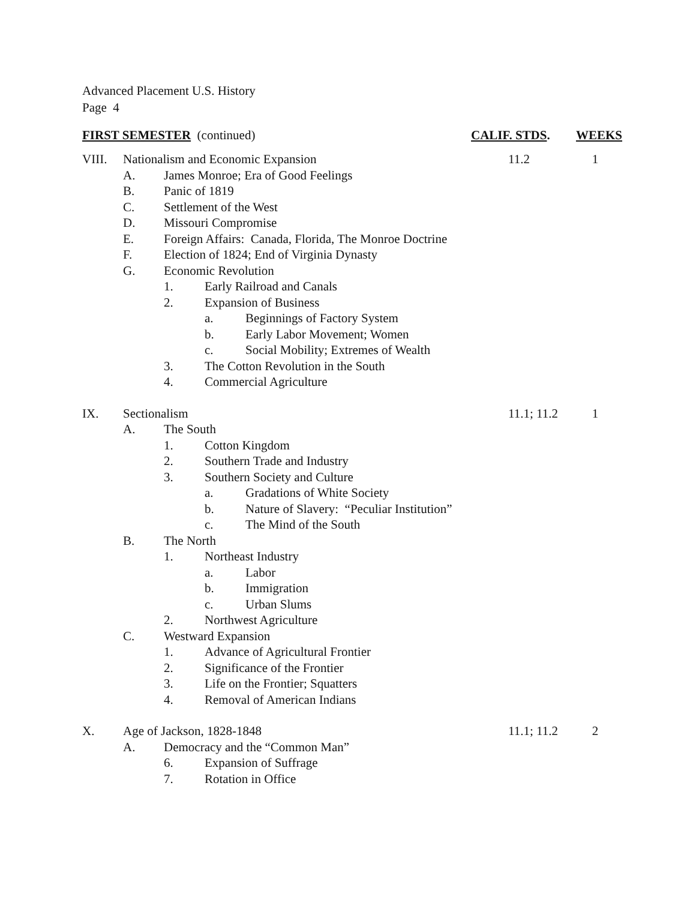Advanced Placement U.S. History
Page 4
FIRST SEMESTER (continued) CALIF. STDS. WEEKS
VIII. Nationalism and Economic Expansion 11.2 1
A. James Monroe; Era of Good Feelings
B. Panic of 1819
C. Settlement of the West
D. Missouri Compromise
E. Foreign Affairs: Canada, Florida, The Monroe Doctrine
F. Election of 1824; End of Virginia Dynasty
G. Economic Revolution
1. Early Railroad and Canals
2. Expansion of Business
a. Beginnings of Factory System
b. Early Labor Movement; Women
c. Social Mobility; Extremes of Wealth
3. The Cotton Revolution in the South
4. Commercial Agriculture
IX. Sectionalism 11.1; 11.2 1
A. The South
1. Cotton Kingdom
2. Southern Trade and Industry
3. Southern Society and Culture
a. Gradations of White Society
b. Nature of Slavery: “Peculiar Institution”
c. The Mind of the South
B. The North
1. Northeast Industry
a. Labor
b. Immigration
c. Urban Slums
2. Northwest Agriculture
C. Westward Expansion
1. Advance of Agricultural Frontier
2. Significance of the Frontier
3. Life on the Frontier; Squatters
4. Removal of American Indians
X. Age of Jackson, 1828-1848 11.1; 11.2 2
A. Democracy and the “Common Man”
6. Expansion of Suffrage
7. Rotation in Office